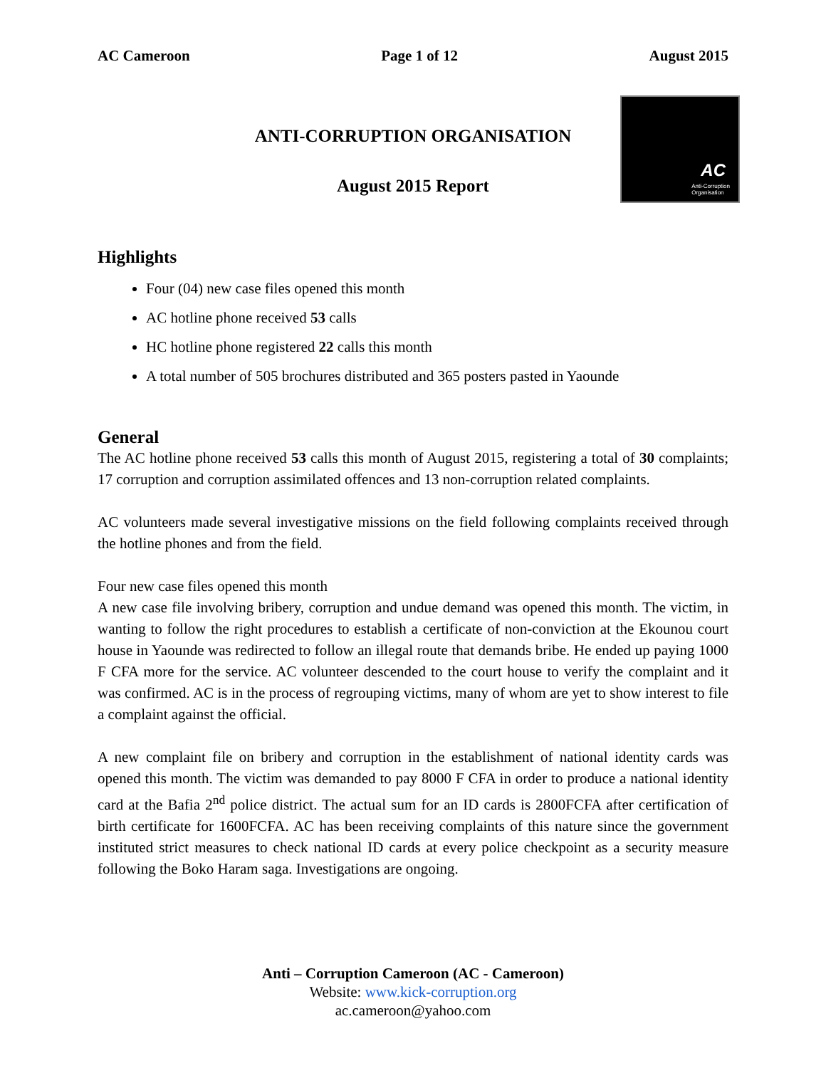AC Cameroon Page 1 of 12 August 2015
AC
Anti-Corruption
Organisation
ANTI-CORRUPTION ORGANISATION
August 2015 Report
Highlights
Four (04) new case files opened this month
AC hotline phone received 53 calls
HC hotline phone registered 22 calls this month
A total number of 505 brochures distributed and 365 posters pasted in Yaounde
General
The AC hotline phone received 53 calls this month of August 2015, registering a total of 30 complaints; 17 corruption and corruption assimilated offences and 13 non-corruption related complaints.
AC volunteers made several investigative missions on the field following complaints received through the hotline phones and from the field.
Four new case files opened this month
A new case file involving bribery, corruption and undue demand was opened this month. The victim, in wanting to follow the right procedures to establish a certificate of non-conviction at the Ekounou court house in Yaounde was redirected to follow an illegal route that demands bribe. He ended up paying 1000 F CFA more for the service. AC volunteer descended to the court house to verify the complaint and it was confirmed. AC is in the process of regrouping victims, many of whom are yet to show interest to file a complaint against the official.
A new complaint file on bribery and corruption in the establishment of national identity cards was opened this month. The victim was demanded to pay 8000 F CFA in order to produce a national identity card at the Bafia 2<sup>nd</sup> police district. The actual sum for an ID cards is 2800FCFA after certification of birth certificate for 1600FCFA. AC has been receiving complaints of this nature since the government instituted strict measures to check national ID cards at every police checkpoint as a security measure following the Boko Haram saga. Investigations are ongoing.
Anti – Corruption Cameroon (AC - Cameroon)
Website: www.kick-corruption.org
ac.cameroon@yahoo.com